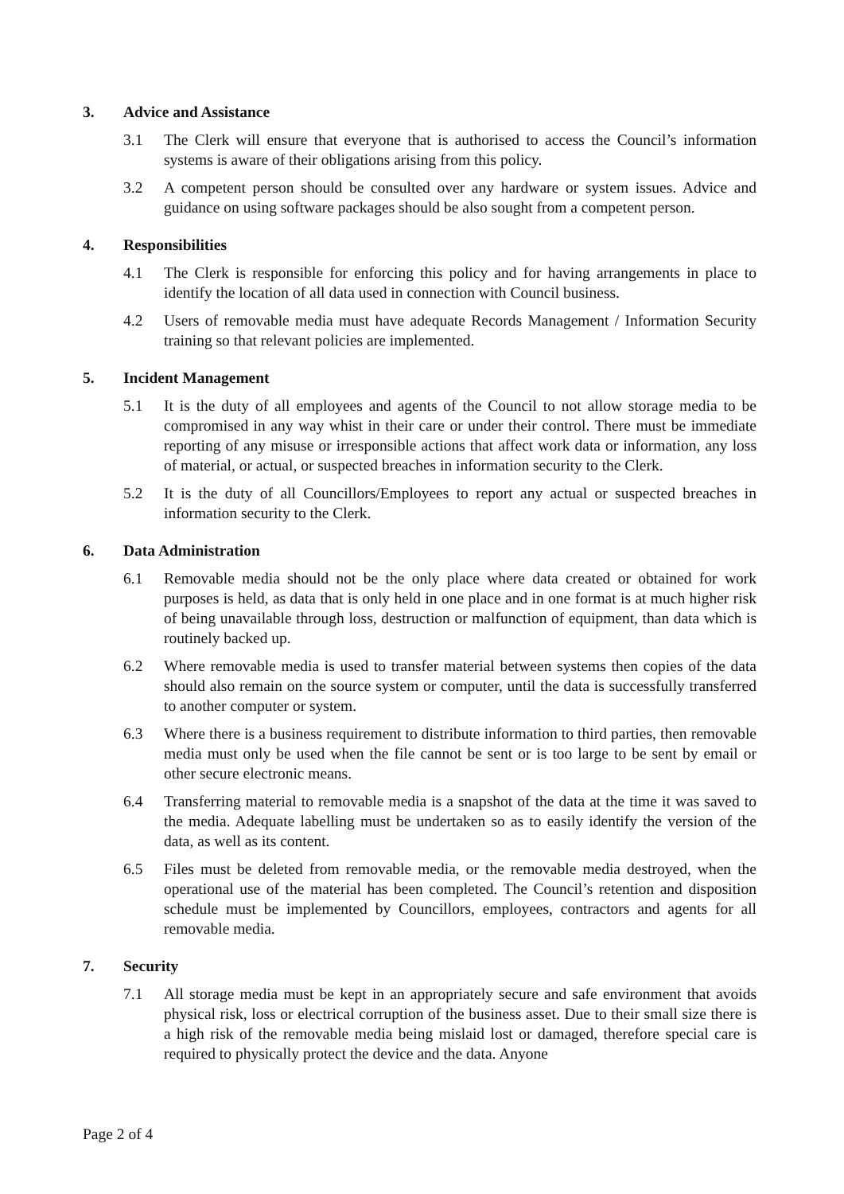3. Advice and Assistance
3.1 The Clerk will ensure that everyone that is authorised to access the Council’s information systems is aware of their obligations arising from this policy.
3.2 A competent person should be consulted over any hardware or system issues. Advice and guidance on using software packages should be also sought from a competent person.
4. Responsibilities
4.1 The Clerk is responsible for enforcing this policy and for having arrangements in place to identify the location of all data used in connection with Council business.
4.2 Users of removable media must have adequate Records Management / Information Security training so that relevant policies are implemented.
5. Incident Management
5.1 It is the duty of all employees and agents of the Council to not allow storage media to be compromised in any way whist in their care or under their control. There must be immediate reporting of any misuse or irresponsible actions that affect work data or information, any loss of material, or actual, or suspected breaches in information security to the Clerk.
5.2 It is the duty of all Councillors/Employees to report any actual or suspected breaches in information security to the Clerk.
6. Data Administration
6.1 Removable media should not be the only place where data created or obtained for work purposes is held, as data that is only held in one place and in one format is at much higher risk of being unavailable through loss, destruction or malfunction of equipment, than data which is routinely backed up.
6.2 Where removable media is used to transfer material between systems then copies of the data should also remain on the source system or computer, until the data is successfully transferred to another computer or system.
6.3 Where there is a business requirement to distribute information to third parties, then removable media must only be used when the file cannot be sent or is too large to be sent by email or other secure electronic means.
6.4 Transferring material to removable media is a snapshot of the data at the time it was saved to the media. Adequate labelling must be undertaken so as to easily identify the version of the data, as well as its content.
6.5 Files must be deleted from removable media, or the removable media destroyed, when the operational use of the material has been completed. The Council’s retention and disposition schedule must be implemented by Councillors, employees, contractors and agents for all removable media.
7. Security
7.1 All storage media must be kept in an appropriately secure and safe environment that avoids physical risk, loss or electrical corruption of the business asset. Due to their small size there is a high risk of the removable media being mislaid lost or damaged, therefore special care is required to physically protect the device and the data. Anyone
Page 2 of 4